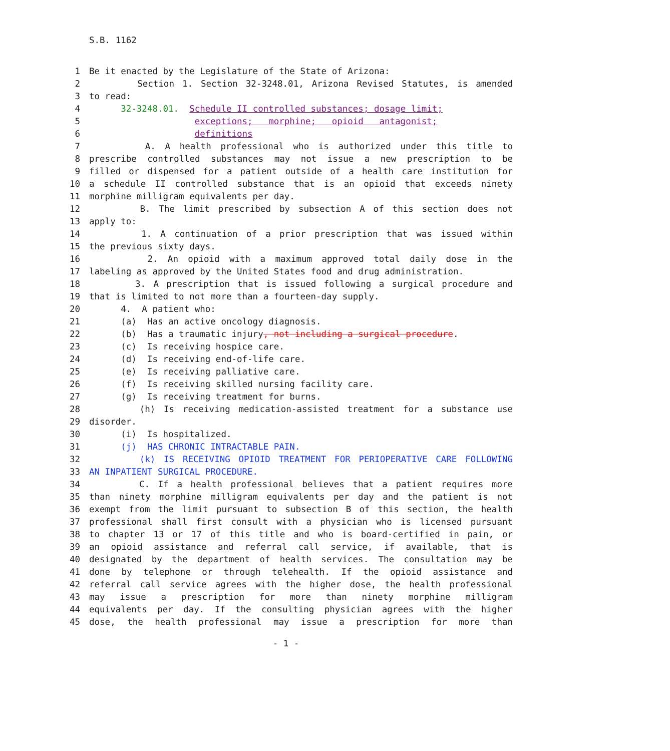S.B. 1162
1 Be it enacted by the Legislature of the State of Arizona:
2 Section 1. Section 32-3248.01, Arizona Revised Statutes, is amended
3 to read:
4 32-3248.01. Schedule II controlled substances; dosage limit;
5 exceptions; morphine; opioid antagonist;
6 definitions
7 A. A health professional who is authorized under this title to
8 prescribe controlled substances may not issue a new prescription to be
9 filled or dispensed for a patient outside of a health care institution for
10 a schedule II controlled substance that is an opioid that exceeds ninety
11 morphine milligram equivalents per day.
12 B. The limit prescribed by subsection A of this section does not
13 apply to:
14 1. A continuation of a prior prescription that was issued within
15 the previous sixty days.
16 2. An opioid with a maximum approved total daily dose in the
17 labeling as approved by the United States food and drug administration.
18 3. A prescription that is issued following a surgical procedure and
19 that is limited to not more than a fourteen-day supply.
20 4. A patient who:
21 (a) Has an active oncology diagnosis.
22 (b) Has a traumatic injury, not including a surgical procedure.
23 (c) Is receiving hospice care.
24 (d) Is receiving end-of-life care.
25 (e) Is receiving palliative care.
26 (f) Is receiving skilled nursing facility care.
27 (g) Is receiving treatment for burns.
28 (h) Is receiving medication-assisted treatment for a substance use
29 disorder.
30 (i) Is hospitalized.
31 (j) HAS CHRONIC INTRACTABLE PAIN.
32 (k) IS RECEIVING OPIOID TREATMENT FOR PERIOPERATIVE CARE FOLLOWING
33 AN INPATIENT SURGICAL PROCEDURE.
34 C. If a health professional believes that a patient requires more
35 than ninety morphine milligram equivalents per day and the patient is not
36 exempt from the limit pursuant to subsection B of this section, the health
37 professional shall first consult with a physician who is licensed pursuant
38 to chapter 13 or 17 of this title and who is board-certified in pain, or
39 an opioid assistance and referral call service, if available, that is
40 designated by the department of health services. The consultation may be
41 done by telephone or through telehealth. If the opioid assistance and
42 referral call service agrees with the higher dose, the health professional
43 may issue a prescription for more than ninety morphine milligram
44 equivalents per day. If the consulting physician agrees with the higher
45 dose, the health professional may issue a prescription for more than
- 1 -